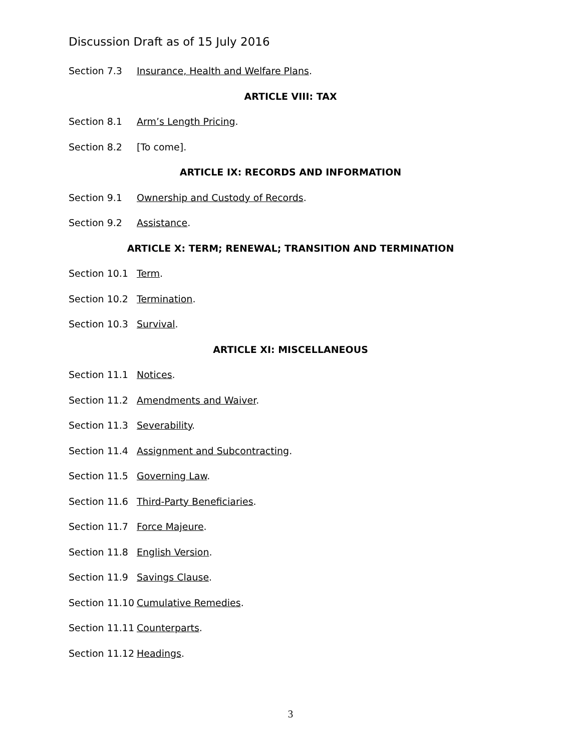Discussion Draft as of 15 July 2016
Section 7.3 Insurance, Health and Welfare Plans.
ARTICLE VIII: TAX
Section 8.1 Arm’s Length Pricing.
Section 8.2 [To come].
ARTICLE IX: RECORDS AND INFORMATION
Section 9.1 Ownership and Custody of Records.
Section 9.2 Assistance.
ARTICLE X: TERM; RENEWAL; TRANSITION AND TERMINATION
Section 10.1 Term.
Section 10.2 Termination.
Section 10.3 Survival.
ARTICLE XI: MISCELLANEOUS
Section 11.1 Notices.
Section 11.2 Amendments and Waiver.
Section 11.3 Severability.
Section 11.4 Assignment and Subcontracting.
Section 11.5 Governing Law.
Section 11.6 Third-Party Beneficiaries.
Section 11.7 Force Majeure.
Section 11.8 English Version.
Section 11.9 Savings Clause.
Section 11.10 Cumulative Remedies.
Section 11.11 Counterparts.
Section 11.12 Headings.
3